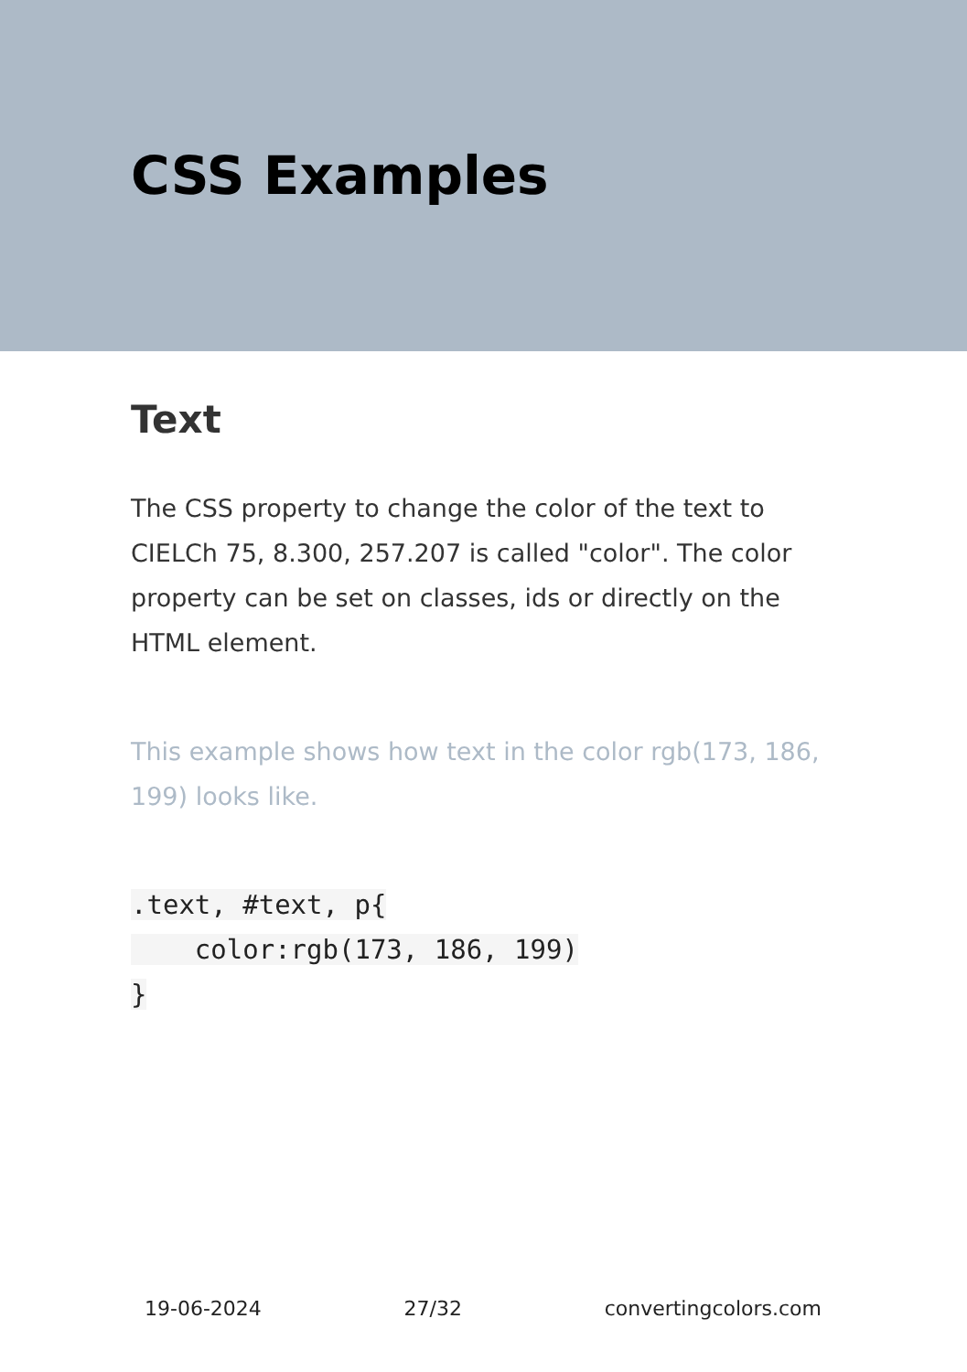CSS Examples
Text
The CSS property to change the color of the text to CIELCh 75, 8.300, 257.207 is called "color". The color property can be set on classes, ids or directly on the HTML element.
This example shows how text in the color rgb(173, 186, 199) looks like.
.text, #text, p{
    color:rgb(173, 186, 199)
}
19-06-2024 27/32 convertingcolors.com